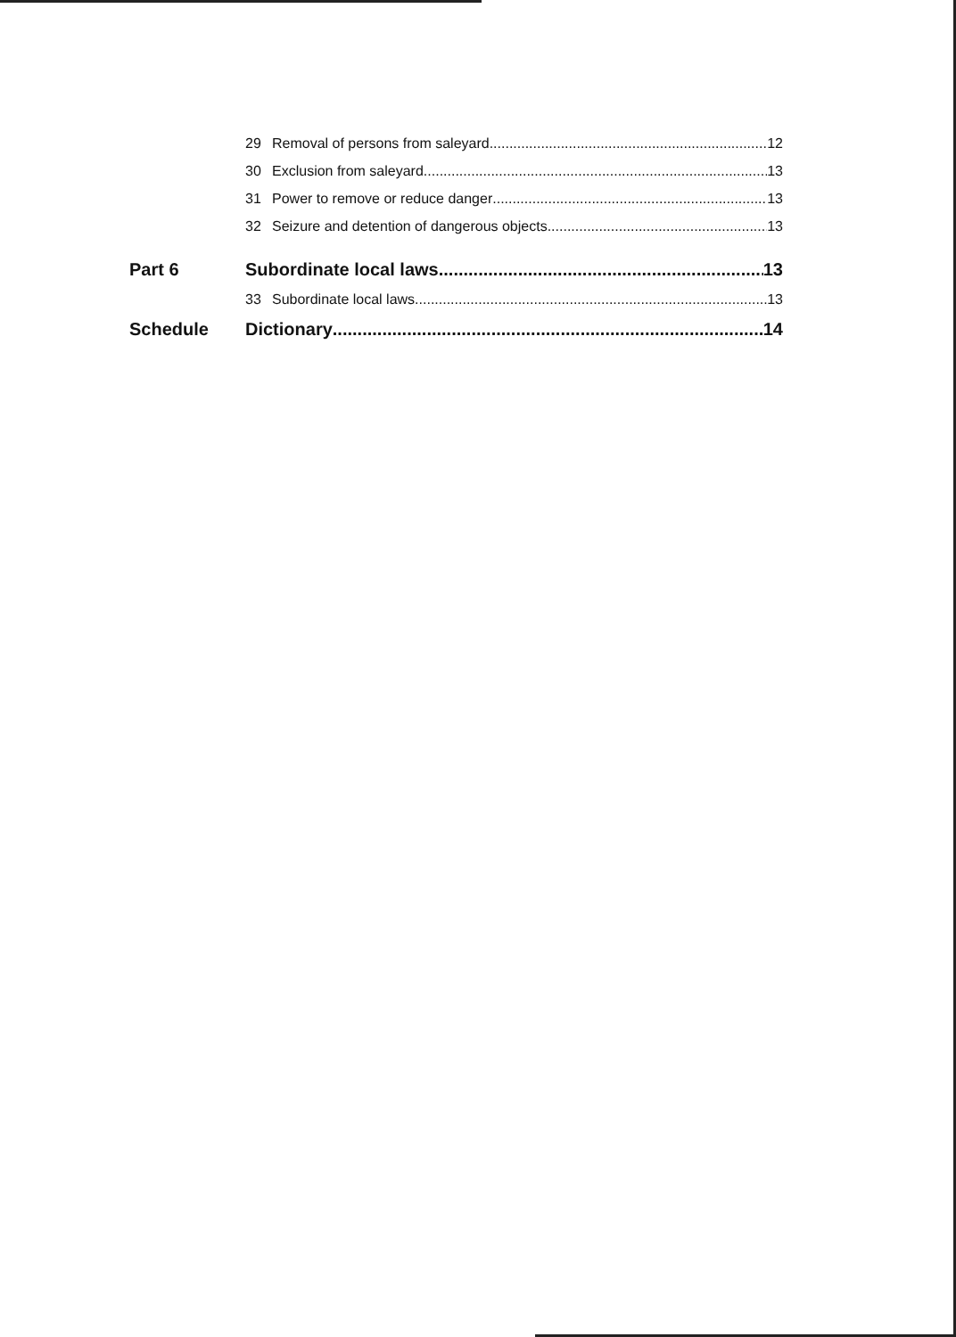29 Removal of persons from saleyard 12
30 Exclusion from saleyard 13
31 Power to remove or reduce danger 13
32 Seizure and detention of dangerous objects 13
Part 6 Subordinate local laws 13
33 Subordinate local laws 13
Schedule Dictionary 14